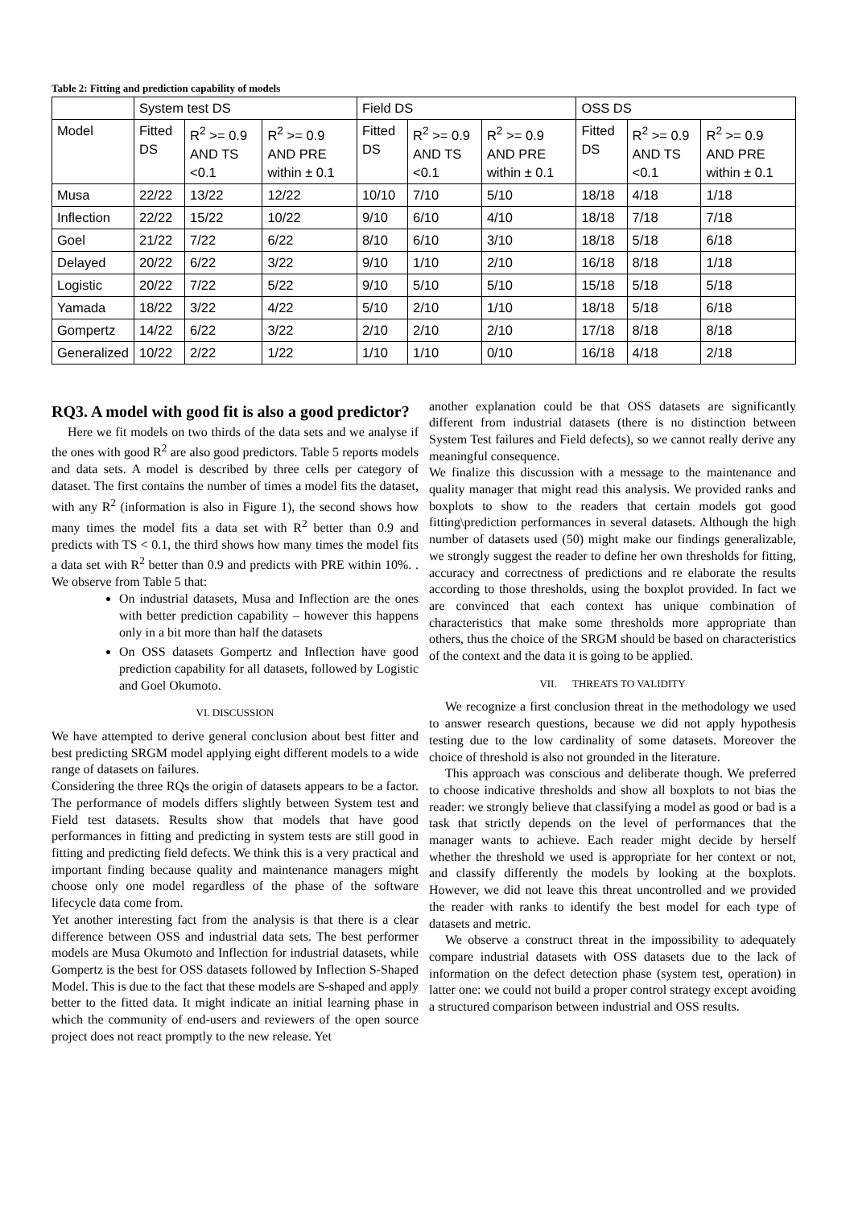Table 2: Fitting and prediction capability of models
| | System test DS | | | Field DS | | | OSS DS | | |
| --- | --- | --- | --- | --- | --- | --- | --- | --- | --- |
| Model | Fitted DS | R<sup>2</sup> >= 0.9 AND TS <0.1 | R<sup>2</sup> >= 0.9 AND PRE within ± 0.1 | Fitted DS | R<sup>2</sup> >= 0.9 AND TS <0.1 | R<sup>2</sup> >= 0.9 AND PRE within ± 0.1 | Fitted DS | R<sup>2</sup> >= 0.9 AND TS <0.1 | R<sup>2</sup> >= 0.9 AND PRE within ± 0.1 |
| Musa | 22/22 | 13/22 | 12/22 | 10/10 | 7/10 | 5/10 | 18/18 | 4/18 | 1/18 |
| Inflection | 22/22 | 15/22 | 10/22 | 9/10 | 6/10 | 4/10 | 18/18 | 7/18 | 7/18 |
| Goel | 21/22 | 7/22 | 6/22 | 8/10 | 6/10 | 3/10 | 18/18 | 5/18 | 6/18 |
| Delayed | 20/22 | 6/22 | 3/22 | 9/10 | 1/10 | 2/10 | 16/18 | 8/18 | 1/18 |
| Logistic | 20/22 | 7/22 | 5/22 | 9/10 | 5/10 | 5/10 | 15/18 | 5/18 | 5/18 |
| Yamada | 18/22 | 3/22 | 4/22 | 5/10 | 2/10 | 1/10 | 18/18 | 5/18 | 6/18 |
| Gompertz | 14/22 | 6/22 | 3/22 | 2/10 | 2/10 | 2/10 | 17/18 | 8/18 | 8/18 |
| Generalized | 10/22 | 2/22 | 1/22 | 1/10 | 1/10 | 0/10 | 16/18 | 4/18 | 2/18 |
RQ3. A model with good fit is also a good predictor?
Here we fit models on two thirds of the data sets and we analyse if the ones with good R<sup>2</sup> are also good predictors. Table 5 reports models and data sets. A model is described by three cells per category of dataset. The first contains the number of times a model fits the dataset, with any R<sup>2</sup> (information is also in Figure 1), the second shows how many times the model fits a data set with R<sup>2</sup> better than 0.9 and predicts with TS < 0.1, the third shows how many times the model fits a data set with R<sup>2</sup> better than 0.9 and predicts with PRE within 10%. . We observe from Table 5 that:
On industrial datasets, Musa and Inflection are the ones with better prediction capability – however this happens only in a bit more than half the datasets
On OSS datasets Gompertz and Inflection have good prediction capability for all datasets, followed by Logistic and Goel Okumoto.
VI. DISCUSSION
We have attempted to derive general conclusion about best fitter and best predicting SRGM model applying eight different models to a wide range of datasets on failures.
Considering the three RQs the origin of datasets appears to be a factor. The performance of models differs slightly between System test and Field test datasets. Results show that models that have good performances in fitting and predicting in system tests are still good in fitting and predicting field defects. We think this is a very practical and important finding because quality and maintenance managers might choose only one model regardless of the phase of the software lifecycle data come from.
Yet another interesting fact from the analysis is that there is a clear difference between OSS and industrial data sets. The best performer models are Musa Okumoto and Inflection for industrial datasets, while Gompertz is the best for OSS datasets followed by Inflection S-Shaped Model. This is due to the fact that these models are S-shaped and apply better to the fitted data. It might indicate an initial learning phase in which the community of end-users and reviewers of the open source project does not react promptly to the new release. Yet
another explanation could be that OSS datasets are significantly different from industrial datasets (there is no distinction between System Test failures and Field defects), so we cannot really derive any meaningful consequence.
We finalize this discussion with a message to the maintenance and quality manager that might read this analysis. We provided ranks and boxplots to show to the readers that certain models got good fitting\prediction performances in several datasets. Although the high number of datasets used (50) might make our findings generalizable, we strongly suggest the reader to define her own thresholds for fitting, accuracy and correctness of predictions and re elaborate the results according to those thresholds, using the boxplot provided. In fact we are convinced that each context has unique combination of characteristics that make some thresholds more appropriate than others, thus the choice of the SRGM should be based on characteristics of the context and the data it is going to be applied.
VII. THREATS TO VALIDITY
We recognize a first conclusion threat in the methodology we used to answer research questions, because we did not apply hypothesis testing due to the low cardinality of some datasets. Moreover the choice of threshold is also not grounded in the literature.
This approach was conscious and deliberate though. We preferred to choose indicative thresholds and show all boxplots to not bias the reader: we strongly believe that classifying a model as good or bad is a task that strictly depends on the level of performances that the manager wants to achieve. Each reader might decide by herself whether the threshold we used is appropriate for her context or not, and classify differently the models by looking at the boxplots. However, we did not leave this threat uncontrolled and we provided the reader with ranks to identify the best model for each type of datasets and metric.
We observe a construct threat in the impossibility to adequately compare industrial datasets with OSS datasets due to the lack of information on the defect detection phase (system test, operation) in latter one: we could not build a proper control strategy except avoiding a structured comparison between industrial and OSS results.